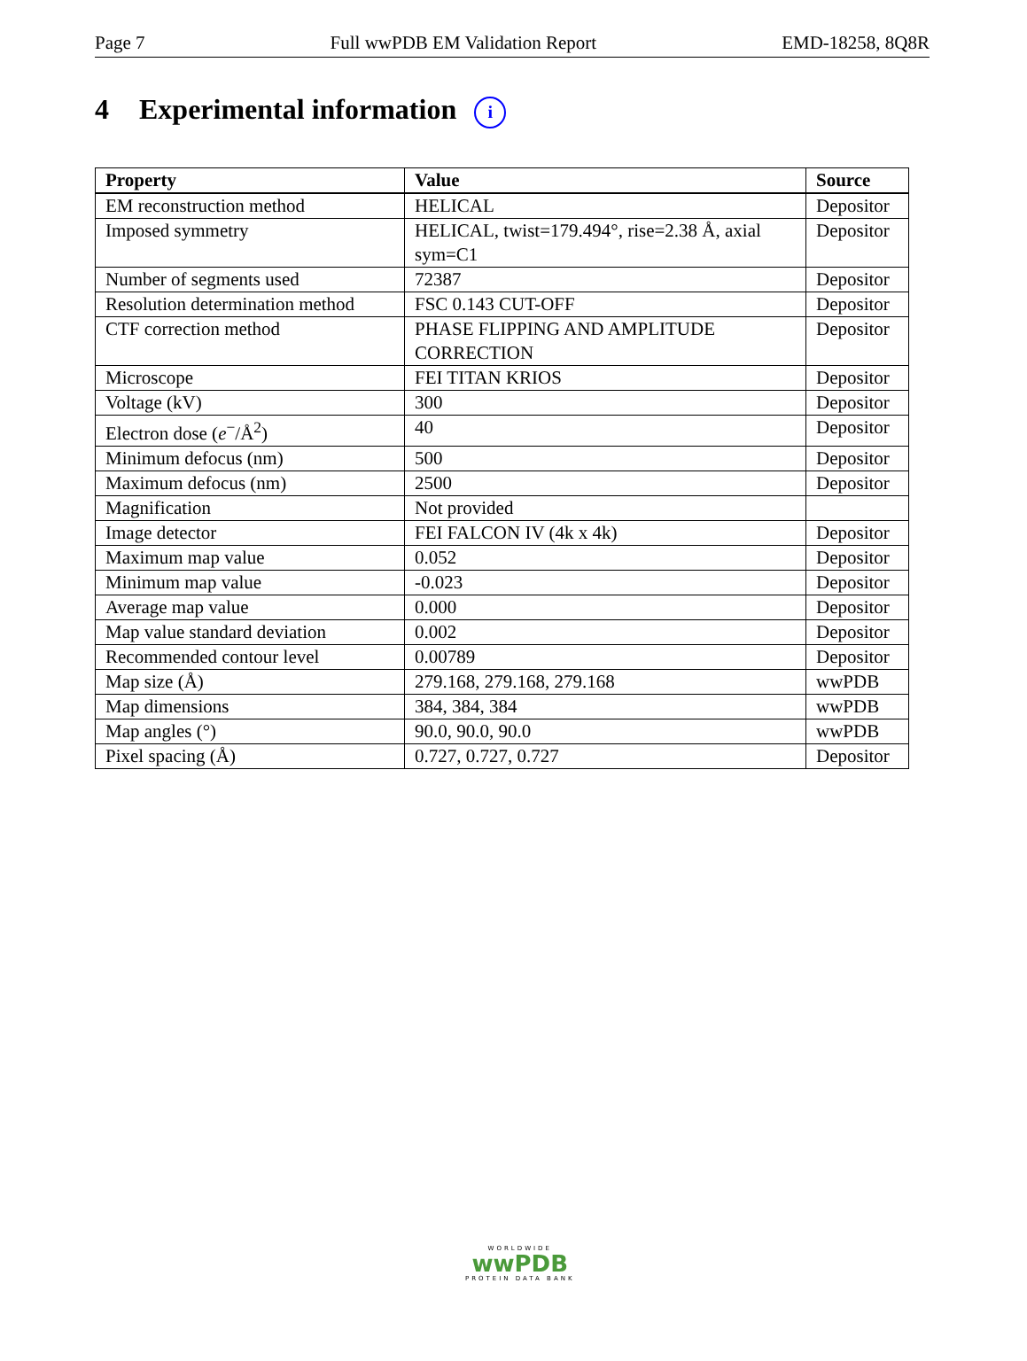Page 7 Full wwPDB EM Validation Report EMD-18258, 8Q8R
4 Experimental information i
| Property | Value | Source |
| --- | --- | --- |
| EM reconstruction method | HELICAL | Depositor |
| Imposed symmetry | HELICAL, twist=179.494°, rise=2.38 Å, axial sym=C1 | Depositor |
| Number of segments used | 72387 | Depositor |
| Resolution determination method | FSC 0.143 CUT-OFF | Depositor |
| CTF correction method | PHASE FLIPPING AND AMPLITUDE CORRECTION | Depositor |
| Microscope | FEI TITAN KRIOS | Depositor |
| Voltage (kV) | 300 | Depositor |
| Electron dose ( e<sup>−</sup>/Å<sup>2</sup>) | 40 | Depositor |
| Minimum defocus (nm) | 500 | Depositor |
| Maximum defocus (nm) | 2500 | Depositor |
| Magnification | Not provided | |
| Image detector | FEI FALCON IV (4k x 4k) | Depositor |
| Maximum map value | 0.052 | Depositor |
| Minimum map value | -0.023 | Depositor |
| Average map value | 0.000 | Depositor |
| Map value standard deviation | 0.002 | Depositor |
| Recommended contour level | 0.00789 | Depositor |
| Map size (Å) | 279.168, 279.168, 279.168 | wwPDB |
| Map dimensions | 384, 384, 384 | wwPDB |
| Map angles (°) | 90.0, 90.0, 90.0 | wwPDB |
| Pixel spacing (Å) | 0.727, 0.727, 0.727 | Depositor |
WORLDWIDE
wwPDB
PROTEIN DATA BANK